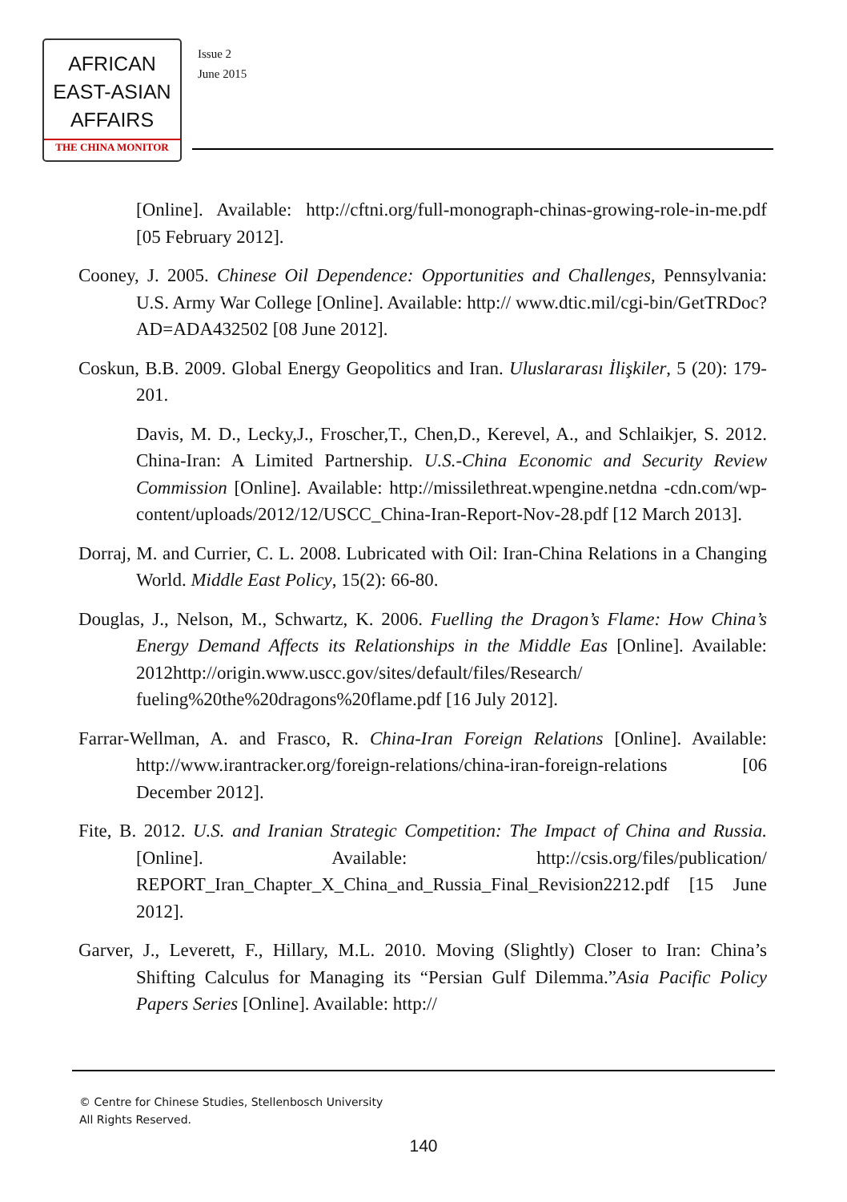AFRICAN
EAST-ASIAN
AFFAIRS
THE CHINA MONITOR
Issue 2
June 2015
[Online]. Available: http://cftni.org/full-monograph-chinas-growing-role-in-me.pdf [05 February 2012].
Cooney, J. 2005. Chinese Oil Dependence: Opportunities and Challenges, Pennsylvania: U.S. Army War College [Online]. Available: http:// www.dtic.mil/cgi-bin/GetTRDoc?AD=ADA432502 [08 June 2012].
Coskun, B.B. 2009. Global Energy Geopolitics and Iran. Uluslararası İlişkiler, 5 (20): 179-201.
Davis, M. D., Lecky,J., Froscher,T., Chen,D., Kerevel, A., and Schlaikjer, S. 2012. China-Iran: A Limited Partnership. U.S.-China Economic and Security Review Commission [Online]. Available: http://missilethreat.wpengine.netdna -cdn.com/wp-content/uploads/2012/12/USCC_China-Iran-Report-Nov-28.pdf [12 March 2013].
Dorraj, M. and Currier, C. L. 2008. Lubricated with Oil: Iran-China Relations in a Changing World. Middle East Policy, 15(2): 66-80.
Douglas, J., Nelson, M., Schwartz, K. 2006. Fuelling the Dragon’s Flame: How China’s Energy Demand Affects its Relationships in the Middle Eas [Online]. Available: 2012http://origin.www.uscc.gov/sites/default/files/Research/ fueling%20the%20dragons%20flame.pdf [16 July 2012].
Farrar-Wellman, A. and Frasco, R. China-Iran Foreign Relations [Online]. Available: http://www.irantracker.org/foreign-relations/china-iran-foreign-relations [06 December 2012].
Fite, B. 2012. U.S. and Iranian Strategic Competition: The Impact of China and Russia. [Online]. Available: http://csis.org/files/publication/ REPORT_Iran_Chapter_X_China_and_Russia_Final_Revision2212.pdf [15 June 2012].
Garver, J., Leverett, F., Hillary, M.L. 2010. Moving (Slightly) Closer to Iran: China’s Shifting Calculus for Managing its “Persian Gulf Dilemma.”Asia Pacific Policy Papers Series [Online]. Available: http://
© Centre for Chinese Studies, Stellenbosch University
All Rights Reserved.
140